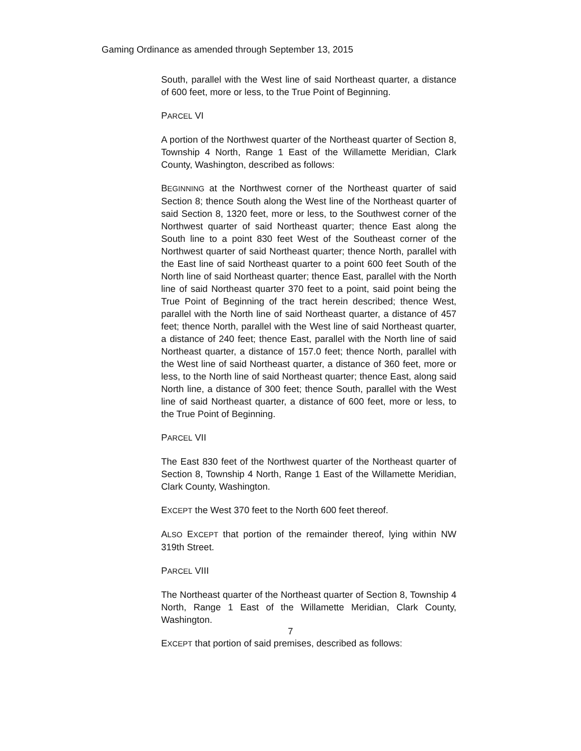Gaming Ordinance as amended through September 13, 2015
South, parallel with the West line of said Northeast quarter, a distance of 600 feet, more or less, to the True Point of Beginning.
PARCEL VI
A portion of the Northwest quarter of the Northeast quarter of Section 8, Township 4 North, Range 1 East of the Willamette Meridian, Clark County, Washington, described as follows:
BEGINNING at the Northwest corner of the Northeast quarter of said Section 8; thence South along the West line of the Northeast quarter of said Section 8, 1320 feet, more or less, to the Southwest corner of the Northwest quarter of said Northeast quarter; thence East along the South line to a point 830 feet West of the Southeast corner of the Northwest quarter of said Northeast quarter; thence North, parallel with the East line of said Northeast quarter to a point 600 feet South of the North line of said Northeast quarter; thence East, parallel with the North line of said Northeast quarter 370 feet to a point, said point being the True Point of Beginning of the tract herein described; thence West, parallel with the North line of said Northeast quarter, a distance of 457 feet; thence North, parallel with the West line of said Northeast quarter, a distance of 240 feet; thence East, parallel with the North line of said Northeast quarter, a distance of 157.0 feet; thence North, parallel with the West line of said Northeast quarter, a distance of 360 feet, more or less, to the North line of said Northeast quarter; thence East, along said North line, a distance of 300 feet; thence South, parallel with the West line of said Northeast quarter, a distance of 600 feet, more or less, to the True Point of Beginning.
PARCEL VII
The East 830 feet of the Northwest quarter of the Northeast quarter of Section 8, Township 4 North, Range 1 East of the Willamette Meridian, Clark County, Washington.
EXCEPT the West 370 feet to the North 600 feet thereof.
ALSO EXCEPT that portion of the remainder thereof, lying within NW 319th Street.
PARCEL VIII
The Northeast quarter of the Northeast quarter of Section 8, Township 4 North, Range 1 East of the Willamette Meridian, Clark County, Washington.
EXCEPT that portion of said premises, described as follows:
7